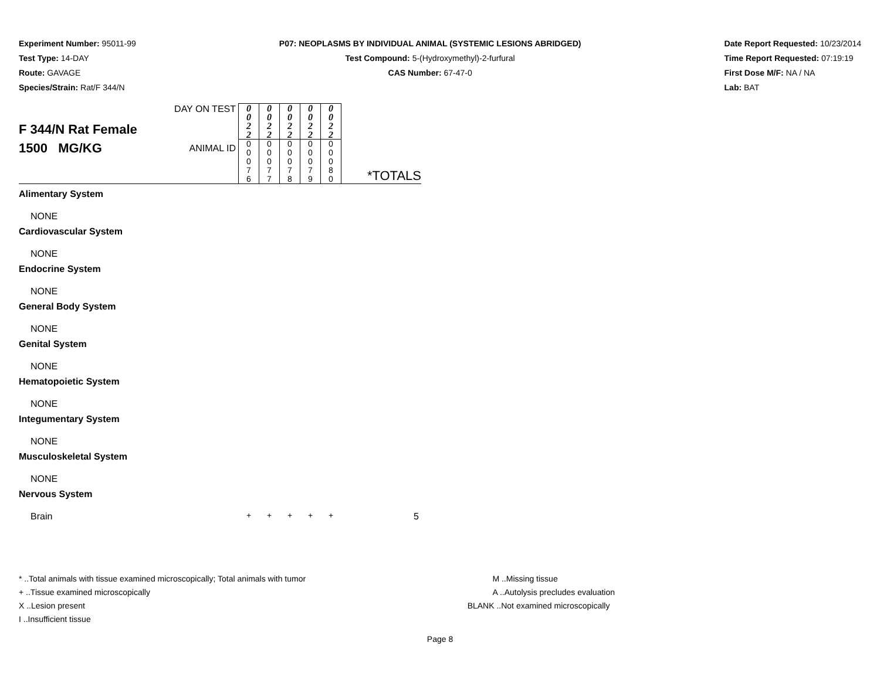Experiment Number: 95011-99
Test Type: 14-DAY
Route: GAVAGE
Species/Strain: Rat/F 344/N
P07: NEOPLASMS BY INDIVIDUAL ANIMAL (SYSTEMIC LESIONS ABRIDGED)
Test Compound: 5-(Hydroxymethyl)-2-furfural
CAS Number: 67-47-0
Date Report Requested: 10/23/2014
Time Report Requested: 07:19:19
First Dose M/F: NA / NA
Lab: BAT
| F 344/N Rat Female 1500 MG/KG | DAY ON TEST | 0 0 2 2 | 0 0 2 2 | 0 0 2 2 | 0 0 2 2 | 0 0 2 2 | *TOTALS |
| | ANIMAL ID | 0 0 0 7 6 | 0 0 0 7 7 | 0 0 0 7 8 | 0 0 0 7 9 | 0 0 0 8 0 | |
| Alimentary System | | | | | | | |
| NONE | | | | | | | |
| Cardiovascular System | | | | | | | |
| NONE | | | | | | | |
| Endocrine System | | | | | | | |
| NONE | | | | | | | |
| General Body System | | | | | | | |
| NONE | | | | | | | |
| Genital System | | | | | | | |
| NONE | | | | | | | |
| Hematopoietic System | | | | | | | |
| NONE | | | | | | | |
| Integumentary System | | | | | | | |
| NONE | | | | | | | |
| Musculoskeletal System | | | | | | | |
| NONE | | | | | | | |
| Nervous System | | | | | | | |
| Brain | | + | + | + | + | + | 5 |
* ..Total animals with tissue examined microscopically; Total animals with tumor
+ ..Tissue examined microscopically
X ..Lesion present
I ..Insufficient tissue
M ..Missing tissue
A ..Autolysis precludes evaluation
BLANK ..Not examined microscopically
Page 8